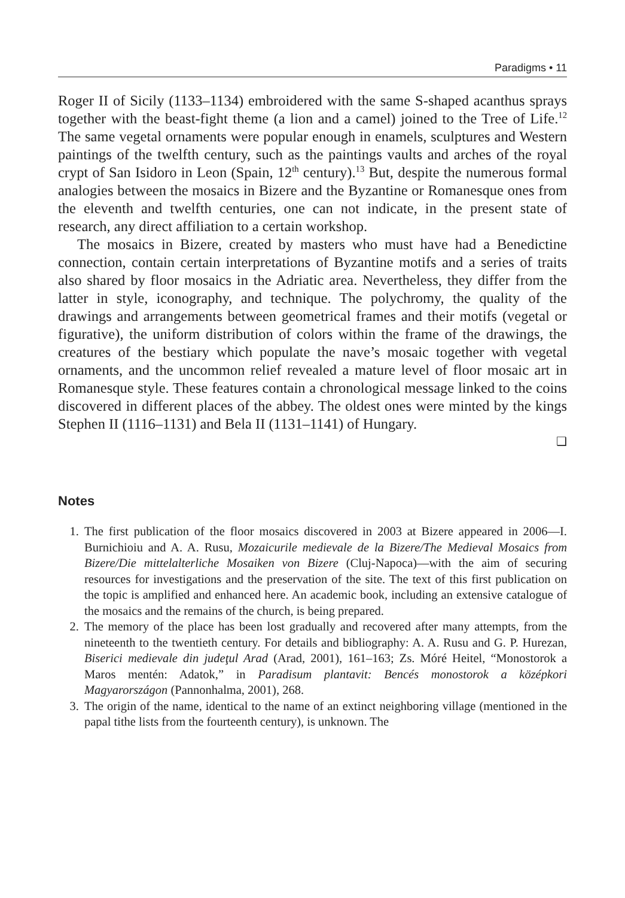Paradigms • 11
Roger II of Sicily (1133–1134) embroidered with the same S-shaped acanthus sprays together with the beast-fight theme (a lion and a camel) joined to the Tree of Life.<sup>12</sup> The same vegetal ornaments were popular enough in enamels, sculptures and Western paintings of the twelfth century, such as the paintings vaults and arches of the royal crypt of San Isidoro in Leon (Spain, 12<sup>th</sup> century).<sup>13</sup> But, despite the numerous formal analogies between the mosaics in Bizere and the Byzantine or Romanesque ones from the eleventh and twelfth centuries, one can not indicate, in the present state of research, any direct affiliation to a certain workshop.
The mosaics in Bizere, created by masters who must have had a Benedictine connection, contain certain interpretations of Byzantine motifs and a series of traits also shared by floor mosaics in the Adriatic area. Nevertheless, they differ from the latter in style, iconography, and technique. The polychromy, the quality of the drawings and arrangements between geometrical frames and their motifs (vegetal or figurative), the uniform distribution of colors within the frame of the drawings, the creatures of the bestiary which populate the nave’s mosaic together with vegetal ornaments, and the uncommon relief revealed a mature level of floor mosaic art in Romanesque style. These features contain a chronological message linked to the coins discovered in different places of the abbey. The oldest ones were minted by the kings Stephen II (1116–1131) and Bela II (1131–1141) of Hungary.
❑
Notes
1. The first publication of the floor mosaics discovered in 2003 at Bizere appeared in 2006—I. Burnichioiu and A. A. Rusu, Mozaicurile medievale de la Bizere/The Medieval Mosaics from Bizere/Die mittelalterliche Mosaiken von Bizere (Cluj-Napoca)—with the aim of securing resources for investigations and the preservation of the site. The text of this first publication on the topic is amplified and enhanced here. An academic book, including an extensive catalogue of the mosaics and the remains of the church, is being prepared.
2. The memory of the place has been lost gradually and recovered after many attempts, from the nineteenth to the twentieth century. For details and bibliography: A. A. Rusu and G. P. Hurezan, Biserici medievale din judeţul Arad (Arad, 2001), 161–163; Zs. Móré Heitel, “Monostorok a Maros mentén: Adatok,” in Paradisum plantavit: Bencés monostorok a középkori Magyarországon (Pannonhalma, 2001), 268.
3. The origin of the name, identical to the name of an extinct neighboring village (mentioned in the papal tithe lists from the fourteenth century), is unknown. The